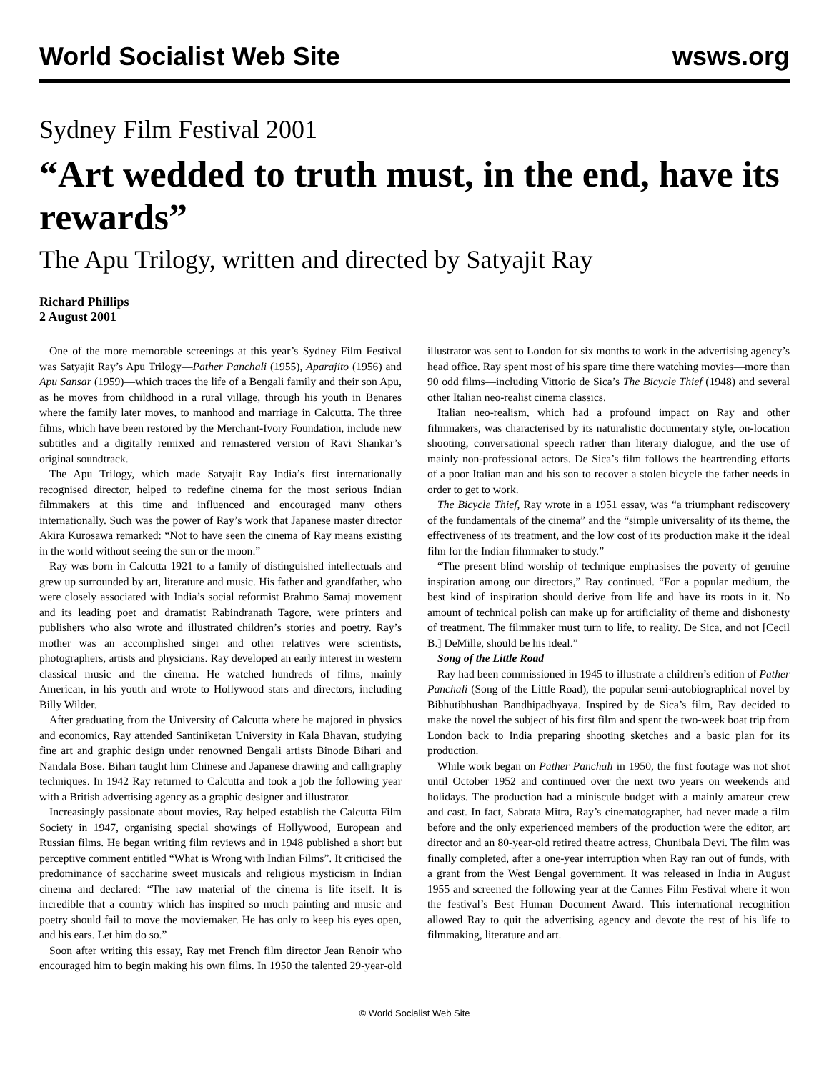World Socialist Web Site wsws.org
Sydney Film Festival 2001
“Art wedded to truth must, in the end, have its rewards”
The Apu Trilogy, written and directed by Satyajit Ray
Richard Phillips
2 August 2001
One of the more memorable screenings at this year’s Sydney Film Festival was Satyajit Ray’s Apu Trilogy—Pather Panchali (1955), Aparajito (1956) and Apu Sansar (1959)—which traces the life of a Bengali family and their son Apu, as he moves from childhood in a rural village, through his youth in Benares where the family later moves, to manhood and marriage in Calcutta. The three films, which have been restored by the Merchant-Ivory Foundation, include new subtitles and a digitally remixed and remastered version of Ravi Shankar’s original soundtrack.
The Apu Trilogy, which made Satyajit Ray India’s first internationally recognised director, helped to redefine cinema for the most serious Indian filmmakers at this time and influenced and encouraged many others internationally. Such was the power of Ray’s work that Japanese master director Akira Kurosawa remarked: “Not to have seen the cinema of Ray means existing in the world without seeing the sun or the moon.”
Ray was born in Calcutta 1921 to a family of distinguished intellectuals and grew up surrounded by art, literature and music. His father and grandfather, who were closely associated with India’s social reformist Brahmo Samaj movement and its leading poet and dramatist Rabindranath Tagore, were printers and publishers who also wrote and illustrated children’s stories and poetry. Ray’s mother was an accomplished singer and other relatives were scientists, photographers, artists and physicians. Ray developed an early interest in western classical music and the cinema. He watched hundreds of films, mainly American, in his youth and wrote to Hollywood stars and directors, including Billy Wilder.
After graduating from the University of Calcutta where he majored in physics and economics, Ray attended Santiniketan University in Kala Bhavan, studying fine art and graphic design under renowned Bengali artists Binode Bihari and Nandala Bose. Bihari taught him Chinese and Japanese drawing and calligraphy techniques. In 1942 Ray returned to Calcutta and took a job the following year with a British advertising agency as a graphic designer and illustrator.
Increasingly passionate about movies, Ray helped establish the Calcutta Film Society in 1947, organising special showings of Hollywood, European and Russian films. He began writing film reviews and in 1948 published a short but perceptive comment entitled “What is Wrong with Indian Films”. It criticised the predominance of saccharine sweet musicals and religious mysticism in Indian cinema and declared: “The raw material of the cinema is life itself. It is incredible that a country which has inspired so much painting and music and poetry should fail to move the moviemaker. He has only to keep his eyes open, and his ears. Let him do so.”
Soon after writing this essay, Ray met French film director Jean Renoir who encouraged him to begin making his own films. In 1950 the talented 29-year-old illustrator was sent to London for six months to work in the advertising agency’s head office. Ray spent most of his spare time there watching movies—more than 90 odd films—including Vittorio de Sica’s The Bicycle Thief (1948) and several other Italian neo-realist cinema classics.
Italian neo-realism, which had a profound impact on Ray and other filmmakers, was characterised by its naturalistic documentary style, on-location shooting, conversational speech rather than literary dialogue, and the use of mainly non-professional actors. De Sica’s film follows the heartrending efforts of a poor Italian man and his son to recover a stolen bicycle the father needs in order to get to work.
The Bicycle Thief, Ray wrote in a 1951 essay, was “a triumphant rediscovery of the fundamentals of the cinema” and the “simple universality of its theme, the effectiveness of its treatment, and the low cost of its production make it the ideal film for the Indian filmmaker to study.”
“The present blind worship of technique emphasises the poverty of genuine inspiration among our directors,” Ray continued. “For a popular medium, the best kind of inspiration should derive from life and have its roots in it. No amount of technical polish can make up for artificiality of theme and dishonesty of treatment. The filmmaker must turn to life, to reality. De Sica, and not [Cecil B.] DeMille, should be his ideal.”
Song of the Little Road
Ray had been commissioned in 1945 to illustrate a children’s edition of Pather Panchali (Song of the Little Road), the popular semi-autobiographical novel by Bibhutibhushan Bandhipadhyaya. Inspired by de Sica’s film, Ray decided to make the novel the subject of his first film and spent the two-week boat trip from London back to India preparing shooting sketches and a basic plan for its production.
While work began on Pather Panchali in 1950, the first footage was not shot until October 1952 and continued over the next two years on weekends and holidays. The production had a miniscule budget with a mainly amateur crew and cast. In fact, Sabrata Mitra, Ray’s cinematographer, had never made a film before and the only experienced members of the production were the editor, art director and an 80-year-old retired theatre actress, Chunibala Devi. The film was finally completed, after a one-year interruption when Ray ran out of funds, with a grant from the West Bengal government. It was released in India in August 1955 and screened the following year at the Cannes Film Festival where it won the festival’s Best Human Document Award. This international recognition allowed Ray to quit the advertising agency and devote the rest of his life to filmmaking, literature and art.
© World Socialist Web Site